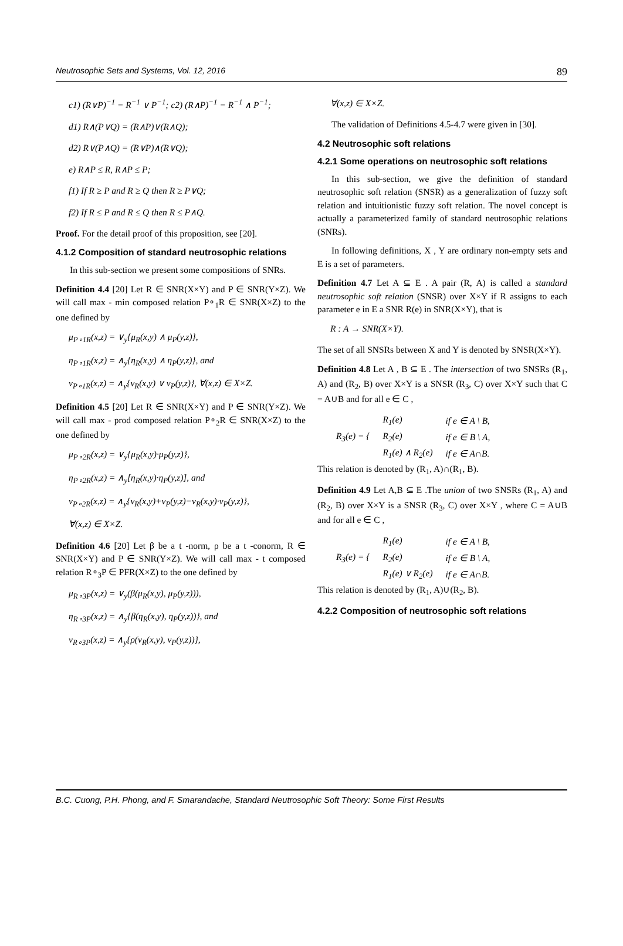Neutrosophic Sets and Systems, Vol. 12, 2016 89
c1) (R∨P)<sup>−1</sup> = R<sup>−1</sup> ∨ P<sup>−1</sup>; c2) (R∧P)<sup>−1</sup> = R<sup>−1</sup> ∧ P<sup>−1</sup>;
d1) R∧(P∨Q) = (R∧P)∨(R∧Q);
d2) R∨(P∧Q) = (R∨P)∧(R∨Q);
e) R∧P ≤ R, R∧P ≤ P;
f1) If R ≥ P and R ≥ Q then R ≥ P∨Q;
f2) If R ≤ P and R ≤ Q then R ≤ P∧Q.
Proof. For the detail proof of this proposition, see [20].
4.1.2 Composition of standard neutrosophic relations
In this sub-section we present some compositions of SNRs.
Definition 4.4 [20] Let R ∈ SNR(X×Y) and P ∈ SNR(Y×Z). We will call max - min composed relation P∘<sub>1</sub>R ∈ SNR(X×Z) to the one defined by
μ<sub>P∘1R</sub>(x,z) = ∨<sub>y</sub>{μ<sub>R</sub>(x,y) ∧ μ<sub>P</sub>(y,z)},
η<sub>P∘1R</sub>(x,z) = ∧<sub>y</sub>{η<sub>R</sub>(x,y) ∧ η<sub>P</sub>(y,z)}, and
ν<sub>P∘1R</sub>(x,z) = ∧<sub>y</sub>{ν<sub>R</sub>(x,y) ∨ ν<sub>P</sub>(y,z)}, ∀(x,z) ∈ X×Z.
Definition 4.5 [20] Let R ∈ SNR(X×Y) and P ∈ SNR(Y×Z). We will call max - prod composed relation P∘<sub>2</sub>R ∈ SNR(X×Z) to the one defined by
μ<sub>P∘2R</sub>(x,z) = ∨<sub>y</sub>{μ<sub>R</sub>(x,y)·μ<sub>P</sub>(y,z)},
η<sub>P∘2R</sub>(x,z) = ∧<sub>y</sub>[η<sub>R</sub>(x,y)·η<sub>P</sub>(y,z)], and
ν<sub>P∘2R</sub>(x,z) = ∧<sub>y</sub>{ν<sub>R</sub>(x,y)+ν<sub>P</sub>(y,z)−ν<sub>R</sub>(x,y)·ν<sub>P</sub>(y,z)},
∀(x,z) ∈ X×Z.
Definition 4.6 [20] Let β be a t -norm, ρ be a t -conorm, R ∈ SNR(X×Y) and P ∈ SNR(Y×Z). We will call max - t composed relation R∘<sub>3</sub>P ∈ PFR(X×Z) to the one defined by
μ<sub>R∘3P</sub>(x,z) = ∨<sub>y</sub>(β(μ<sub>R</sub>(x,y), μ<sub>P</sub>(y,z))),
η<sub>R∘3P</sub>(x,z) = ∧<sub>y</sub>{β(η<sub>R</sub>(x,y), η<sub>P</sub>(y,z))}, and
ν<sub>R∘3P</sub>(x,z) = ∧<sub>y</sub>{ρ(ν<sub>R</sub>(x,y), ν<sub>P</sub>(y,z))},
∀(x,z) ∈ X×Z.
The validation of Definitions 4.5-4.7 were given in [30].
4.2 Neutrosophic soft relations
4.2.1 Some operations on neutrosophic soft relations
In this sub-section, we give the definition of standard neutrosophic soft relation (SNSR) as a generalization of fuzzy soft relation and intuitionistic fuzzy soft relation. The novel concept is actually a parameterized family of standard neutrosophic relations (SNRs).
In following definitions, X , Y are ordinary non-empty sets and E is a set of parameters.
Definition 4.7 Let A ⊆ E . A pair (R, A) is called a standard neutrosophic soft relation (SNSR) over X×Y if R assigns to each parameter e in E a SNR R(e) in SNR(X×Y), that is
R : A → SNR(X×Y).
The set of all SNSRs between X and Y is denoted by SNSR(X×Y).
Definition 4.8 Let A , B ⊆ E . The intersection of two SNSRs (R<sub>1</sub>, A) and (R<sub>2</sub>, B) over X×Y is a SNSR (R<sub>3</sub>, C) over X×Y such that C = A∪B and for all e ∈ C ,
| R<sub>3</sub>(e) = { | R<sub>1</sub>(e) | if e ∈ A \ B, |
| | R<sub>2</sub>(e) | if e ∈ B \ A, |
| | R<sub>1</sub>(e) ∧ R<sub>2</sub>(e) | if e ∈ A∩B. |
This relation is denoted by (R<sub>1</sub>, A)∩(R<sub>1</sub>, B).
Definition 4.9 Let A,B ⊆ E .The union of two SNSRs (R<sub>1</sub>, A) and (R<sub>2</sub>, B) over X×Y is a SNSR (R<sub>3</sub>, C) over X×Y , where C = A∪B and for all e ∈ C ,
| R<sub>3</sub>(e) = { | R<sub>1</sub>(e) | if e ∈ A \ B, |
| | R<sub>2</sub>(e) | if e ∈ B \ A, |
| | R<sub>1</sub>(e) ∨ R<sub>2</sub>(e) | if e ∈ A∩B. |
This relation is denoted by (R<sub>1</sub>, A)∪(R<sub>2</sub>, B).
4.2.2 Composition of neutrosophic soft relations
B.C. Cuong, P.H. Phong, and F. Smarandache, Standard Neutrosophic Soft Theory: Some First Results